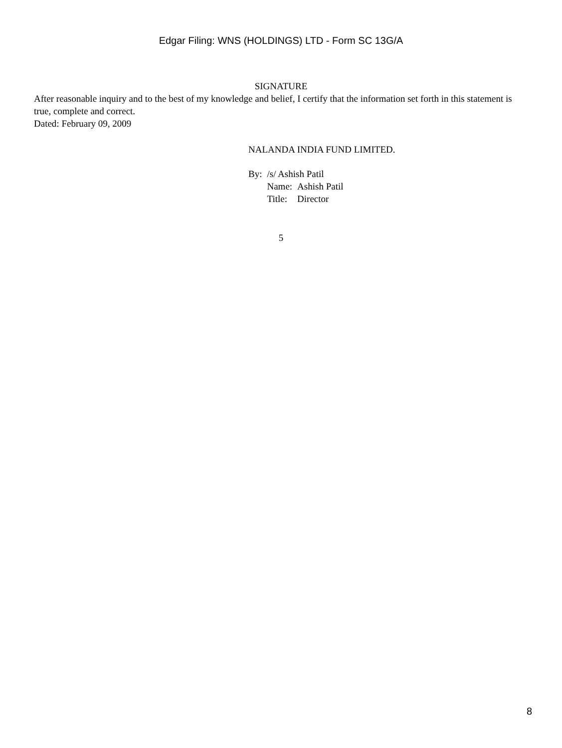Edgar Filing: WNS (HOLDINGS) LTD - Form SC 13G/A
SIGNATURE
After reasonable inquiry and to the best of my knowledge and belief, I certify that the information set forth in this statement is true, complete and correct.
Dated: February 09, 2009
NALANDA INDIA FUND LIMITED.
| By: | /s/ Ashish Patil | |
| | Name: | Ashish Patil |
| | Title: | Director |
5
8